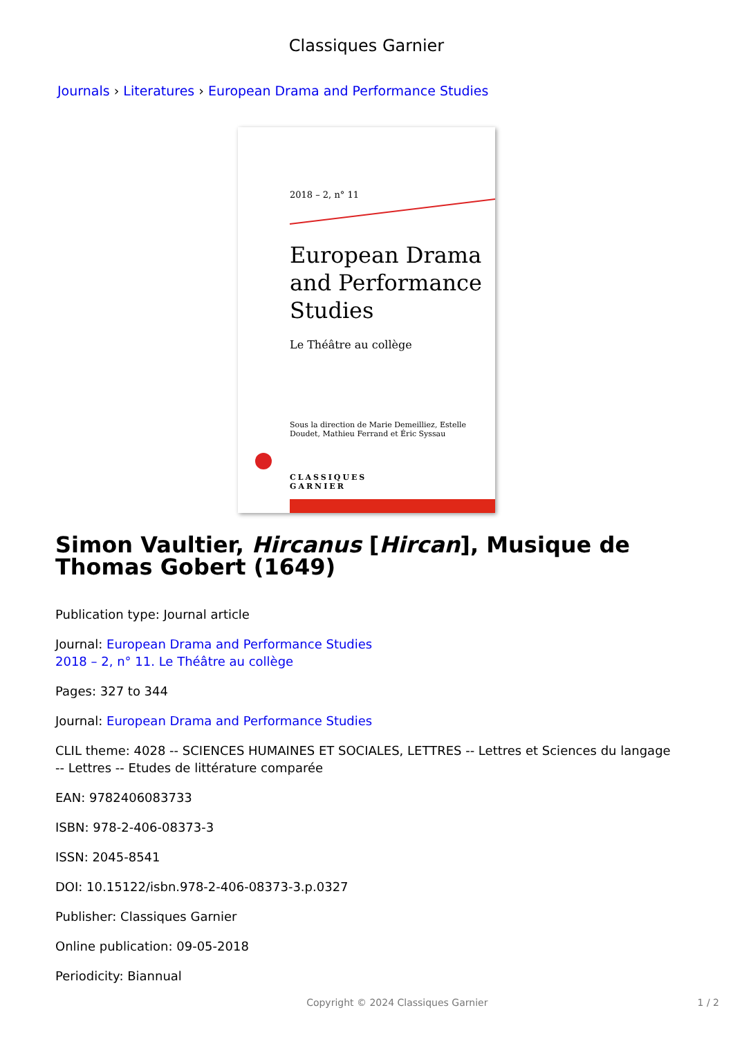Classiques Garnier
Journals › Literatures › European Drama and Performance Studies
2018 – 2, n° 11
European Drama and Performance Studies
Le Théâtre au collège
Sous la direction de Marie Demeilliez, Estelle Doudet, Mathieu Ferrand et Éric Syssau
CLASSIQUES
GARNIER
Simon Vaultier, Hircanus [Hircan], Musique de Thomas Gobert (1649)
Publication type: Journal article
Journal: European Drama and Performance Studies
2018 – 2, n° 11. Le Théâtre au collège
Pages: 327 to 344
Journal: European Drama and Performance Studies
CLIL theme: 4028 -- SCIENCES HUMAINES ET SOCIALES, LETTRES -- Lettres et Sciences du langage -- Lettres -- Etudes de littérature comparée
EAN: 9782406083733
ISBN: 978-2-406-08373-3
ISSN: 2045-8541
DOI: 10.15122/isbn.978-2-406-08373-3.p.0327
Publisher: Classiques Garnier
Online publication: 09-05-2018
Periodicity: Biannual
Copyright © 2024 Classiques Garnier 1 / 2